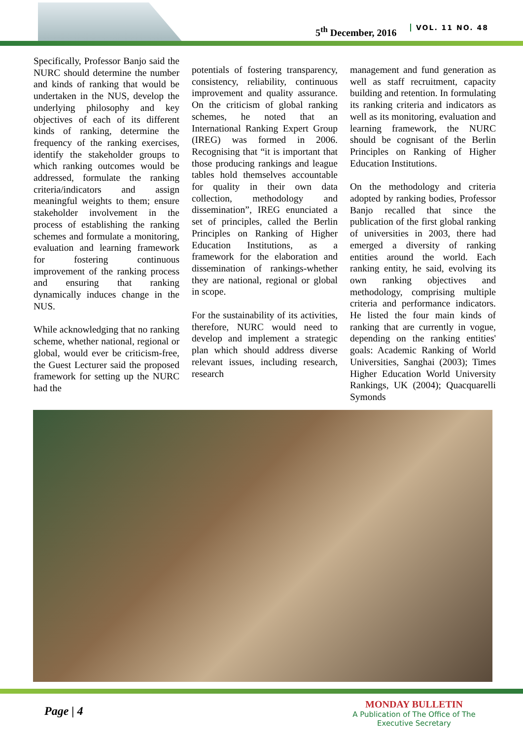5<sup>th</sup> December, 2016 VOL. 11 NO. 48
Specifically, Professor Banjo said the NURC should determine the number and kinds of ranking that would be undertaken in the NUS, develop the underlying philosophy and key objectives of each of its different kinds of ranking, determine the frequency of the ranking exercises, identify the stakeholder groups to which ranking outcomes would be addressed, formulate the ranking criteria/indicators and assign meaningful weights to them; ensure stakeholder involvement in the process of establishing the ranking schemes and formulate a monitoring, evaluation and learning framework for fostering continuous improvement of the ranking process and ensuring that ranking dynamically induces change in the NUS.
While acknowledging that no ranking scheme, whether national, regional or global, would ever be criticism-free, the Guest Lecturer said the proposed framework for setting up the NURC had the
potentials of fostering transparency, consistency, reliability, continuous improvement and quality assurance. On the criticism of global ranking schemes, he noted that an International Ranking Expert Group (IREG) was formed in 2006. Recognising that “it is important that those producing rankings and league tables hold themselves accountable for quality in their own data collection, methodology and dissemination”, IREG enunciated a set of principles, called the Berlin Principles on Ranking of Higher Education Institutions, as a framework for the elaboration and dissemination of rankings-whether they are national, regional or global in scope.
For the sustainability of its activities, therefore, NURC would need to develop and implement a strategic plan which should address diverse relevant issues, including research, research
management and fund generation as well as staff recruitment, capacity building and retention. In formulating its ranking criteria and indicators as well as its monitoring, evaluation and learning framework, the NURC should be cognisant of the Berlin Principles on Ranking of Higher Education Institutions.
On the methodology and criteria adopted by ranking bodies, Professor Banjo recalled that since the publication of the first global ranking of universities in 2003, there had emerged a diversity of ranking entities around the world. Each ranking entity, he said, evolving its own ranking objectives and methodology, comprising multiple criteria and performance indicators. He listed the four main kinds of ranking that are currently in vogue, depending on the ranking entities' goals: Academic Ranking of World Universities, Sanghai (2003); Times Higher Education World University Rankings, UK (2004); Quacquarelli Symonds
Page | 4
MONDAY BULLETIN
A Publication of The Office of The Executive Secretary